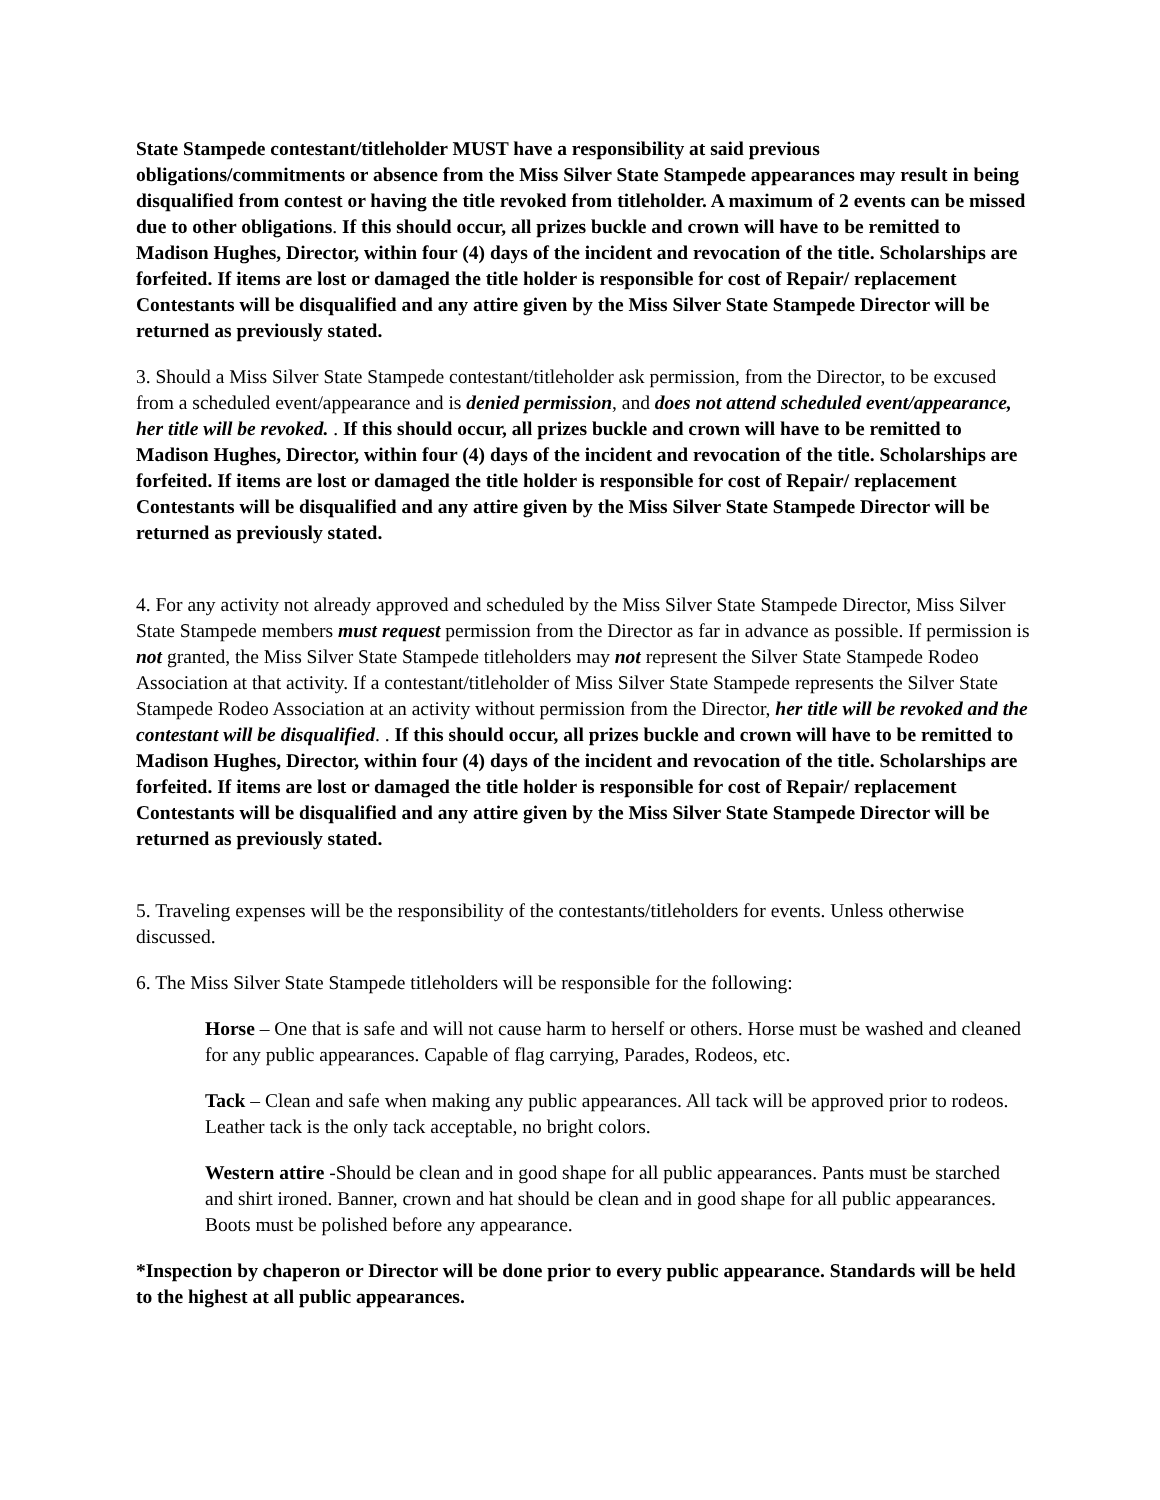State Stampede contestant/titleholder MUST have a responsibility at said previous obligations/commitments or absence from the Miss Silver State Stampede appearances may result in being disqualified from contest or having the title revoked from titleholder. A maximum of 2 events can be missed due to other obligations. If this should occur, all prizes buckle and crown will have to be remitted to Madison Hughes, Director, within four (4) days of the incident and revocation of the title. Scholarships are forfeited. If items are lost or damaged the title holder is responsible for cost of Repair/ replacement Contestants will be disqualified and any attire given by the Miss Silver State Stampede Director will be returned as previously stated.
3. Should a Miss Silver State Stampede contestant/titleholder ask permission, from the Director, to be excused from a scheduled event/appearance and is denied permission, and does not attend scheduled event/appearance, her title will be revoked. . If this should occur, all prizes buckle and crown will have to be remitted to Madison Hughes, Director, within four (4) days of the incident and revocation of the title. Scholarships are forfeited. If items are lost or damaged the title holder is responsible for cost of Repair/ replacement Contestants will be disqualified and any attire given by the Miss Silver State Stampede Director will be returned as previously stated.
4. For any activity not already approved and scheduled by the Miss Silver State Stampede Director, Miss Silver State Stampede members must request permission from the Director as far in advance as possible. If permission is not granted, the Miss Silver State Stampede titleholders may not represent the Silver State Stampede Rodeo Association at that activity. If a contestant/titleholder of Miss Silver State Stampede represents the Silver State Stampede Rodeo Association at an activity without permission from the Director, her title will be revoked and the contestant will be disqualified. . If this should occur, all prizes buckle and crown will have to be remitted to Madison Hughes, Director, within four (4) days of the incident and revocation of the title. Scholarships are forfeited. If items are lost or damaged the title holder is responsible for cost of Repair/ replacement Contestants will be disqualified and any attire given by the Miss Silver State Stampede Director will be returned as previously stated.
5. Traveling expenses will be the responsibility of the contestants/titleholders for events. Unless otherwise discussed.
6. The Miss Silver State Stampede titleholders will be responsible for the following:
Horse – One that is safe and will not cause harm to herself or others. Horse must be washed and cleaned for any public appearances. Capable of flag carrying, Parades, Rodeos, etc.
Tack – Clean and safe when making any public appearances. All tack will be approved prior to rodeos. Leather tack is the only tack acceptable, no bright colors.
Western attire -Should be clean and in good shape for all public appearances. Pants must be starched and shirt ironed. Banner, crown and hat should be clean and in good shape for all public appearances. Boots must be polished before any appearance.
*Inspection by chaperon or Director will be done prior to every public appearance. Standards will be held to the highest at all public appearances.